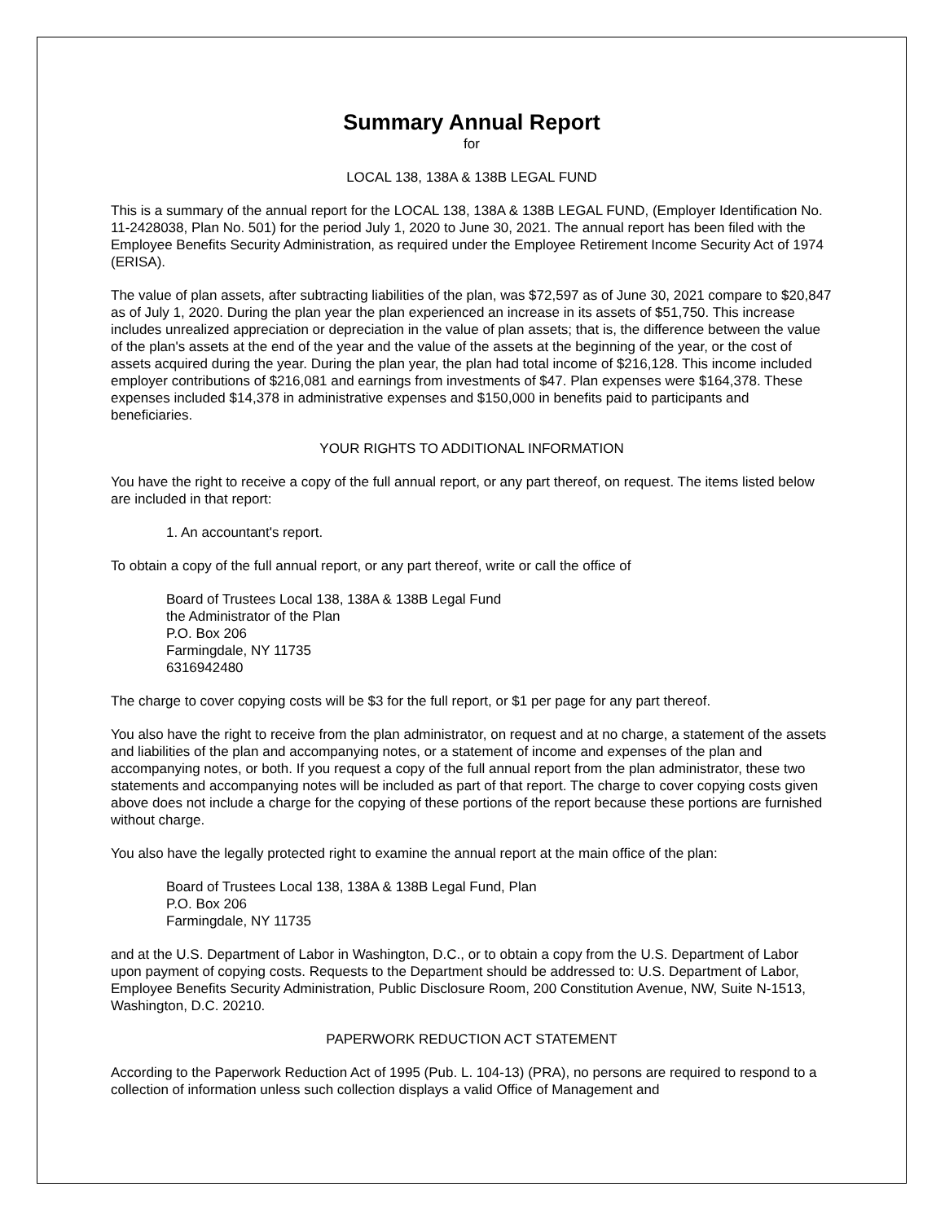Summary Annual Report
for
LOCAL 138, 138A & 138B LEGAL FUND
This is a summary of the annual report for the LOCAL 138, 138A & 138B LEGAL FUND, (Employer Identification No. 11-2428038, Plan No. 501) for the period July 1, 2020 to June 30, 2021. The annual report has been filed with the Employee Benefits Security Administration, as required under the Employee Retirement Income Security Act of 1974 (ERISA).
The value of plan assets, after subtracting liabilities of the plan, was $72,597 as of June 30, 2021 compare to $20,847 as of July 1, 2020. During the plan year the plan experienced an increase in its assets of $51,750. This increase includes unrealized appreciation or depreciation in the value of plan assets; that is, the difference between the value of the plan's assets at the end of the year and the value of the assets at the beginning of the year, or the cost of assets acquired during the year. During the plan year, the plan had total income of $216,128. This income included employer contributions of $216,081 and earnings from investments of $47. Plan expenses were $164,378. These expenses included $14,378 in administrative expenses and $150,000 in benefits paid to participants and beneficiaries.
YOUR RIGHTS TO ADDITIONAL INFORMATION
You have the right to receive a copy of the full annual report, or any part thereof, on request. The items listed below are included in that report:
1. An accountant's report.
To obtain a copy of the full annual report, or any part thereof, write or call the office of
Board of Trustees Local 138, 138A & 138B Legal Fund
the Administrator of the Plan
P.O. Box 206
Farmingdale, NY 11735
6316942480
The charge to cover copying costs will be $3 for the full report, or $1 per page for any part thereof.
You also have the right to receive from the plan administrator, on request and at no charge, a statement of the assets and liabilities of the plan and accompanying notes, or a statement of income and expenses of the plan and accompanying notes, or both. If you request a copy of the full annual report from the plan administrator, these two statements and accompanying notes will be included as part of that report. The charge to cover copying costs given above does not include a charge for the copying of these portions of the report because these portions are furnished without charge.
You also have the legally protected right to examine the annual report at the main office of the plan:
Board of Trustees Local 138, 138A & 138B Legal Fund, Plan
P.O. Box 206
Farmingdale, NY 11735
and at the U.S. Department of Labor in Washington, D.C., or to obtain a copy from the U.S. Department of Labor upon payment of copying costs. Requests to the Department should be addressed to: U.S. Department of Labor, Employee Benefits Security Administration, Public Disclosure Room, 200 Constitution Avenue, NW, Suite N-1513, Washington, D.C. 20210.
PAPERWORK REDUCTION ACT STATEMENT
According to the Paperwork Reduction Act of 1995 (Pub. L. 104-13) (PRA), no persons are required to respond to a collection of information unless such collection displays a valid Office of Management and